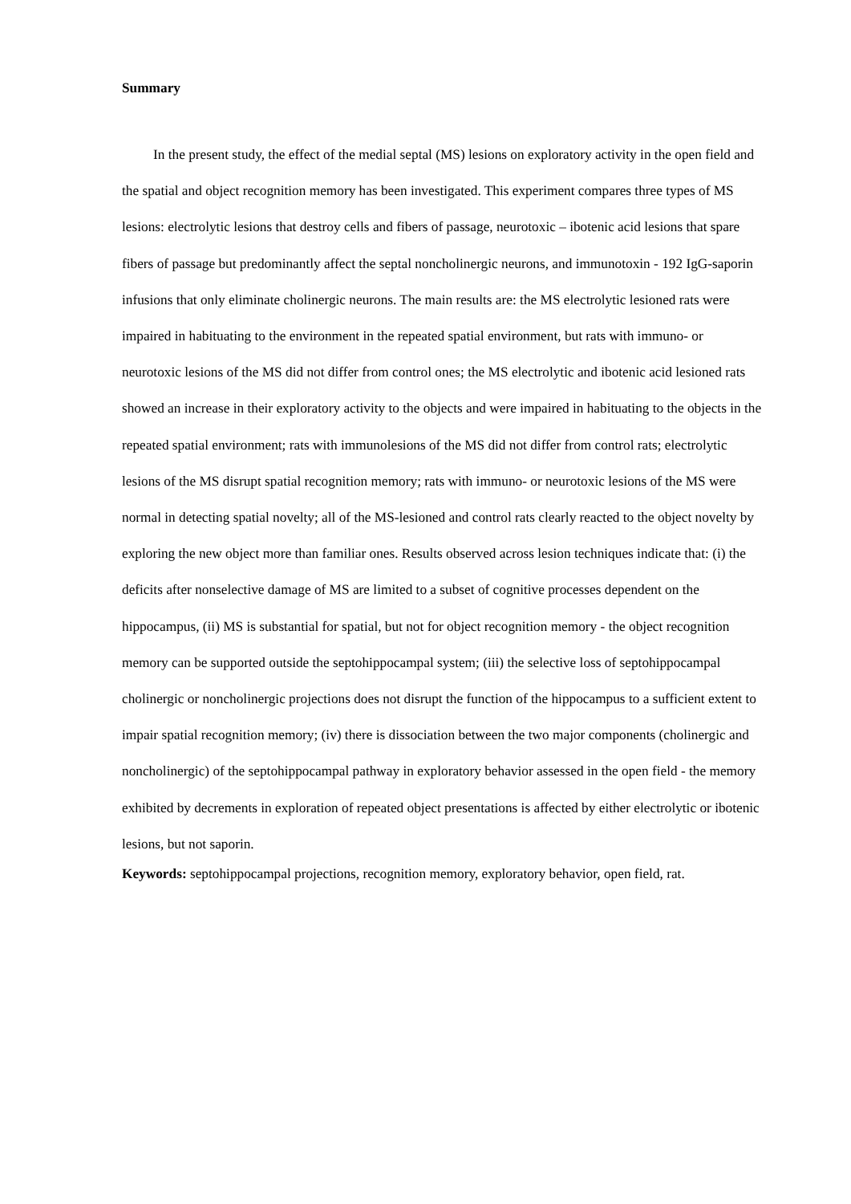Summary
In the present study, the effect of the medial septal (MS) lesions on exploratory activity in the open field and the spatial and object recognition memory has been investigated. This experiment compares three types of MS lesions: electrolytic lesions that destroy cells and fibers of passage, neurotoxic – ibotenic acid lesions that spare fibers of passage but predominantly affect the septal noncholinergic neurons, and immunotoxin - 192 IgG-saporin infusions that only eliminate cholinergic neurons. The main results are: the MS electrolytic lesioned rats were impaired in habituating to the environment in the repeated spatial environment, but rats with immuno- or neurotoxic lesions of the MS did not differ from control ones; the MS electrolytic and ibotenic acid lesioned rats showed an increase in their exploratory activity to the objects and were impaired in habituating to the objects in the repeated spatial environment; rats with immunolesions of the MS did not differ from control rats; electrolytic lesions of the MS disrupt spatial recognition memory; rats with immuno- or neurotoxic lesions of the MS were normal in detecting spatial novelty; all of the MS-lesioned and control rats clearly reacted to the object novelty by exploring the new object more than familiar ones. Results observed across lesion techniques indicate that: (i) the deficits after nonselective damage of MS are limited to a subset of cognitive processes dependent on the hippocampus, (ii) MS is substantial for spatial, but not for object recognition memory - the object recognition memory can be supported outside the septohippocampal system; (iii) the selective loss of septohippocampal cholinergic or noncholinergic projections does not disrupt the function of the hippocampus to a sufficient extent to impair spatial recognition memory; (iv) there is dissociation between the two major components (cholinergic and noncholinergic) of the septohippocampal pathway in exploratory behavior assessed in the open field - the memory exhibited by decrements in exploration of repeated object presentations is affected by either electrolytic or ibotenic lesions, but not saporin.
Keywords: septohippocampal projections, recognition memory, exploratory behavior, open field, rat.